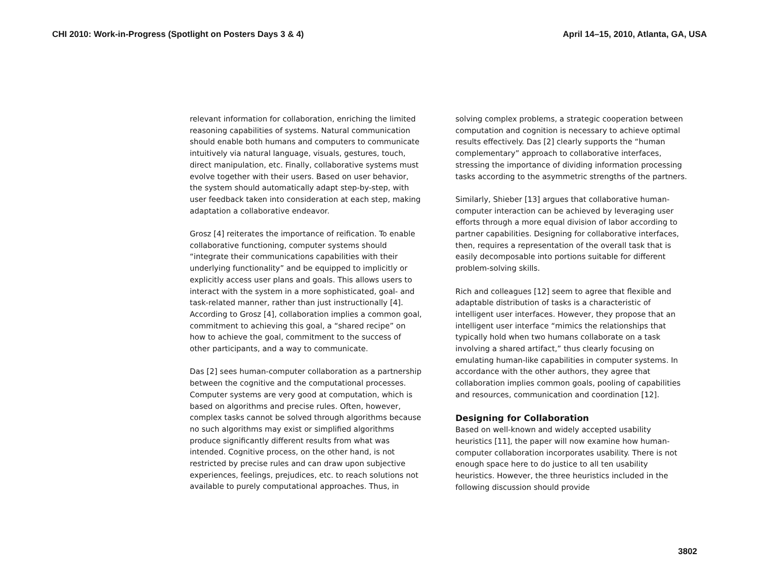CHI 2010: Work-in-Progress (Spotlight on Posters Days 3 & 4) April 14–15, 2010, Atlanta, GA, USA
relevant information for collaboration, enriching the limited reasoning capabilities of systems. Natural communication should enable both humans and computers to communicate intuitively via natural language, visuals, gestures, touch, direct manipulation, etc. Finally, collaborative systems must evolve together with their users. Based on user behavior, the system should automatically adapt step-by-step, with user feedback taken into consideration at each step, making adaptation a collaborative endeavor.
Grosz [4] reiterates the importance of reification. To enable collaborative functioning, computer systems should “integrate their communications capabilities with their underlying functionality” and be equipped to implicitly or explicitly access user plans and goals. This allows users to interact with the system in a more sophisticated, goal- and task-related manner, rather than just instructionally [4]. According to Grosz [4], collaboration implies a common goal, commitment to achieving this goal, a “shared recipe” on how to achieve the goal, commitment to the success of other participants, and a way to communicate.
Das [2] sees human-computer collaboration as a partnership between the cognitive and the computational processes. Computer systems are very good at computation, which is based on algorithms and precise rules. Often, however, complex tasks cannot be solved through algorithms because no such algorithms may exist or simplified algorithms produce significantly different results from what was intended. Cognitive process, on the other hand, is not restricted by precise rules and can draw upon subjective experiences, feelings, prejudices, etc. to reach solutions not available to purely computational approaches. Thus, in
solving complex problems, a strategic cooperation between computation and cognition is necessary to achieve optimal results effectively. Das [2] clearly supports the “human complementary” approach to collaborative interfaces, stressing the importance of dividing information processing tasks according to the asymmetric strengths of the partners.
Similarly, Shieber [13] argues that collaborative human-computer interaction can be achieved by leveraging user efforts through a more equal division of labor according to partner capabilities. Designing for collaborative interfaces, then, requires a representation of the overall task that is easily decomposable into portions suitable for different problem-solving skills.
Rich and colleagues [12] seem to agree that flexible and adaptable distribution of tasks is a characteristic of intelligent user interfaces. However, they propose that an intelligent user interface “mimics the relationships that typically hold when two humans collaborate on a task involving a shared artifact,” thus clearly focusing on emulating human-like capabilities in computer systems. In accordance with the other authors, they agree that collaboration implies common goals, pooling of capabilities and resources, communication and coordination [12].
Designing for Collaboration
Based on well-known and widely accepted usability heuristics [11], the paper will now examine how human-computer collaboration incorporates usability. There is not enough space here to do justice to all ten usability heuristics. However, the three heuristics included in the following discussion should provide
3802